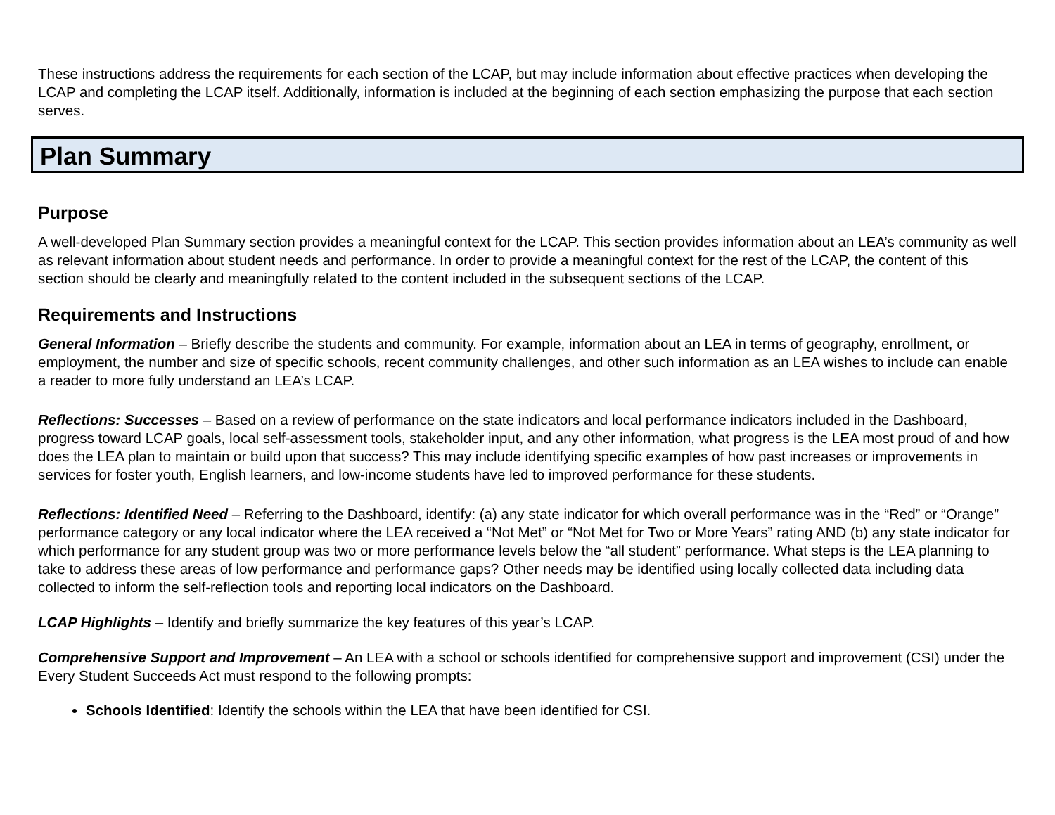These instructions address the requirements for each section of the LCAP, but may include information about effective practices when developing the LCAP and completing the LCAP itself. Additionally, information is included at the beginning of each section emphasizing the purpose that each section serves.
Plan Summary
Purpose
A well-developed Plan Summary section provides a meaningful context for the LCAP. This section provides information about an LEA’s community as well as relevant information about student needs and performance. In order to provide a meaningful context for the rest of the LCAP, the content of this section should be clearly and meaningfully related to the content included in the subsequent sections of the LCAP.
Requirements and Instructions
General Information – Briefly describe the students and community. For example, information about an LEA in terms of geography, enrollment, or employment, the number and size of specific schools, recent community challenges, and other such information as an LEA wishes to include can enable a reader to more fully understand an LEA’s LCAP.
Reflections: Successes – Based on a review of performance on the state indicators and local performance indicators included in the Dashboard, progress toward LCAP goals, local self-assessment tools, stakeholder input, and any other information, what progress is the LEA most proud of and how does the LEA plan to maintain or build upon that success? This may include identifying specific examples of how past increases or improvements in services for foster youth, English learners, and low-income students have led to improved performance for these students.
Reflections: Identified Need – Referring to the Dashboard, identify: (a) any state indicator for which overall performance was in the “Red” or “Orange” performance category or any local indicator where the LEA received a “Not Met” or “Not Met for Two or More Years” rating AND (b) any state indicator for which performance for any student group was two or more performance levels below the “all student” performance. What steps is the LEA planning to take to address these areas of low performance and performance gaps? Other needs may be identified using locally collected data including data collected to inform the self-reflection tools and reporting local indicators on the Dashboard.
LCAP Highlights – Identify and briefly summarize the key features of this year’s LCAP.
Comprehensive Support and Improvement – An LEA with a school or schools identified for comprehensive support and improvement (CSI) under the Every Student Succeeds Act must respond to the following prompts:
Schools Identified: Identify the schools within the LEA that have been identified for CSI.